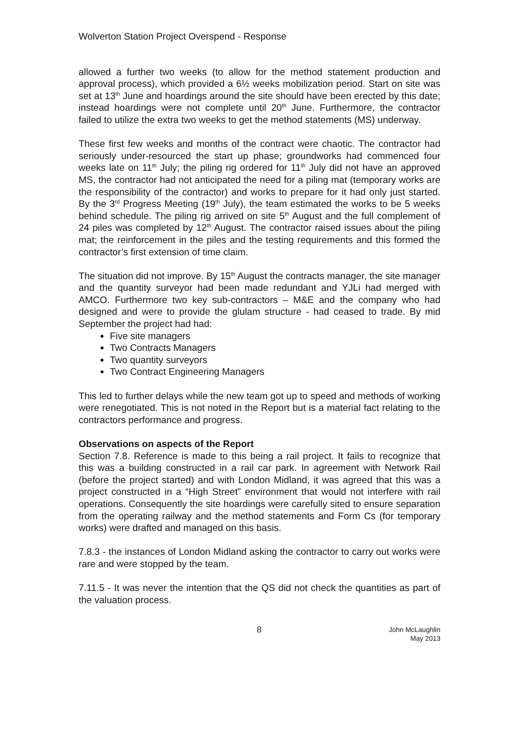Wolverton Station Project Overspend - Response
allowed a further two weeks (to allow for the method statement production and approval process), which provided a 6½ weeks mobilization period. Start on site was set at 13<sup>th</sup> June and hoardings around the site should have been erected by this date; instead hoardings were not complete until 20<sup>th</sup> June. Furthermore, the contractor failed to utilize the extra two weeks to get the method statements (MS) underway.
These first few weeks and months of the contract were chaotic. The contractor had seriously under-resourced the start up phase; groundworks had commenced four weeks late on 11<sup>th</sup> July; the piling rig ordered for 11<sup>th</sup> July did not have an approved MS, the contractor had not anticipated the need for a piling mat (temporary works are the responsibility of the contractor) and works to prepare for it had only just started. By the 3<sup>rd</sup> Progress Meeting (19<sup>th</sup> July), the team estimated the works to be 5 weeks behind schedule. The piling rig arrived on site 5<sup>th</sup> August and the full complement of 24 piles was completed by 12<sup>th</sup> August. The contractor raised issues about the piling mat; the reinforcement in the piles and the testing requirements and this formed the contractor’s first extension of time claim.
The situation did not improve. By 15<sup>th</sup> August the contracts manager, the site manager and the quantity surveyor had been made redundant and YJLi had merged with AMCO. Furthermore two key sub-contractors – M&E and the company who had designed and were to provide the glulam structure - had ceased to trade. By mid September the project had had:
Five site managers
Two Contracts Managers
Two quantity surveyors
Two Contract Engineering Managers
This led to further delays while the new team got up to speed and methods of working were renegotiated. This is not noted in the Report but is a material fact relating to the contractors performance and progress.
Observations on aspects of the Report
Section 7.8. Reference is made to this being a rail project. It fails to recognize that this was a building constructed in a rail car park. In agreement with Network Rail (before the project started) and with London Midland, it was agreed that this was a project constructed in a “High Street” environment that would not interfere with rail operations. Consequently the site hoardings were carefully sited to ensure separation from the operating railway and the method statements and Form Cs (for temporary works) were drafted and managed on this basis.
7.8.3 - the instances of London Midland asking the contractor to carry out works were rare and were stopped by the team.
7.11.5 - It was never the intention that the QS did not check the quantities as part of the valuation process.
8 John McLaughlin
May 2013